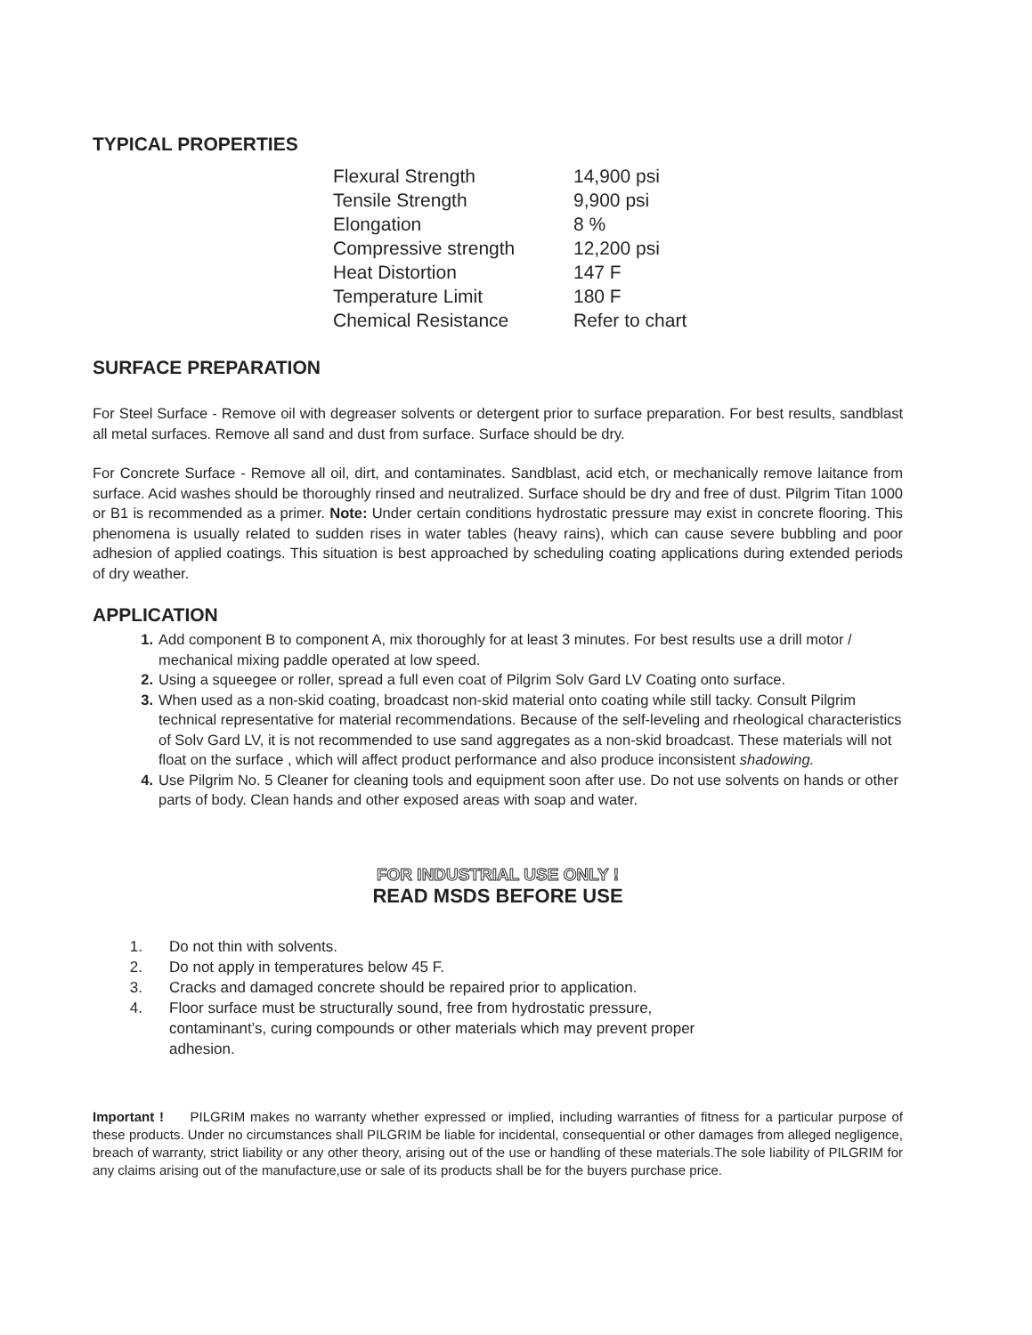TYPICAL PROPERTIES
| Flexural Strength | 14,900 psi |
| Tensile Strength | 9,900 psi |
| Elongation | 8 % |
| Compressive strength | 12,200 psi |
| Heat Distortion | 147 F |
| Temperature Limit | 180 F |
| Chemical Resistance | Refer to chart |
SURFACE PREPARATION
For Steel Surface - Remove oil with degreaser solvents or detergent prior to surface preparation. For best results, sandblast all metal surfaces. Remove all sand and dust from surface. Surface should be dry.
For Concrete Surface - Remove all oil, dirt, and contaminates. Sandblast, acid etch, or mechanically remove laitance from surface. Acid washes should be thoroughly rinsed and neutralized. Surface should be dry and free of dust. Pilgrim Titan 1000 or B1 is recommended as a primer. Note: Under certain conditions hydrostatic pressure may exist in concrete flooring. This phenomena is usually related to sudden rises in water tables (heavy rains), which can cause severe bubbling and poor adhesion of applied coatings. This situation is best approached by scheduling coating applications during extended periods of dry weather.
APPLICATION
1. Add component B to component A, mix thoroughly for at least 3 minutes. For best results use a drill motor / mechanical mixing paddle operated at low speed.
2. Using a squeegee or roller, spread a full even coat of Pilgrim Solv Gard LV Coating onto surface.
3. When used as a non-skid coating, broadcast non-skid material onto coating while still tacky. Consult Pilgrim technical representative for material recommendations. Because of the self-leveling and rheological characteristics of Solv Gard LV, it is not recommended to use sand aggregates as a non-skid broadcast. These materials will not float on the surface , which will affect product performance and also produce inconsistent shadowing.
4. Use Pilgrim No. 5 Cleaner for cleaning tools and equipment soon after use. Do not use solvents on hands or other parts of body. Clean hands and other exposed areas with soap and water.
FOR INDUSTRIAL USE ONLY !
READ MSDS BEFORE USE
1. Do not thin with solvents.
2. Do not apply in temperatures below 45 F.
3. Cracks and damaged concrete should be repaired prior to application.
4. Floor surface must be structurally sound, free from hydrostatic pressure, contaminant’s, curing compounds or other materials which may prevent proper adhesion.
Important ! PILGRIM makes no warranty whether expressed or implied, including warranties of fitness for a particular purpose of these products. Under no circumstances shall PILGRIM be liable for incidental, consequential or other damages from alleged negligence, breach of warranty, strict liability or any other theory, arising out of the use or handling of these materials.The sole liability of PILGRIM for any claims arising out of the manufacture,use or sale of its products shall be for the buyers purchase price.